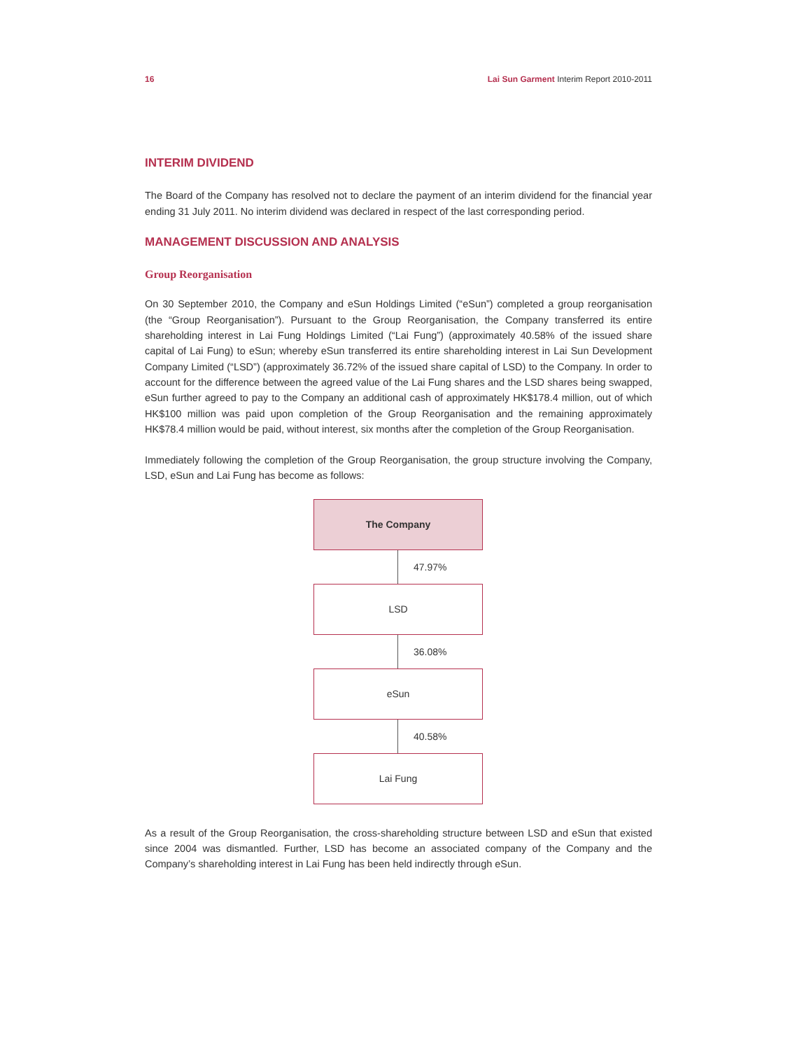16 Lai Sun Garment Interim Report 2010-2011
INTERIM DIVIDEND
The Board of the Company has resolved not to declare the payment of an interim dividend for the financial year ending 31 July 2011. No interim dividend was declared in respect of the last corresponding period.
MANAGEMENT DISCUSSION AND ANALYSIS
Group Reorganisation
On 30 September 2010, the Company and eSun Holdings Limited (“eSun”) completed a group reorganisation (the “Group Reorganisation”). Pursuant to the Group Reorganisation, the Company transferred its entire shareholding interest in Lai Fung Holdings Limited (“Lai Fung”) (approximately 40.58% of the issued share capital of Lai Fung) to eSun; whereby eSun transferred its entire shareholding interest in Lai Sun Development Company Limited (“LSD”) (approximately 36.72% of the issued share capital of LSD) to the Company. In order to account for the difference between the agreed value of the Lai Fung shares and the LSD shares being swapped, eSun further agreed to pay to the Company an additional cash of approximately HK$178.4 million, out of which HK$100 million was paid upon completion of the Group Reorganisation and the remaining approximately HK$78.4 million would be paid, without interest, six months after the completion of the Group Reorganisation.
Immediately following the completion of the Group Reorganisation, the group structure involving the Company, LSD, eSun and Lai Fung has become as follows:
The Company
47.97%
LSD
36.08%
eSun
40.58%
Lai Fung
As a result of the Group Reorganisation, the cross-shareholding structure between LSD and eSun that existed since 2004 was dismantled. Further, LSD has become an associated company of the Company and the Company’s shareholding interest in Lai Fung has been held indirectly through eSun.